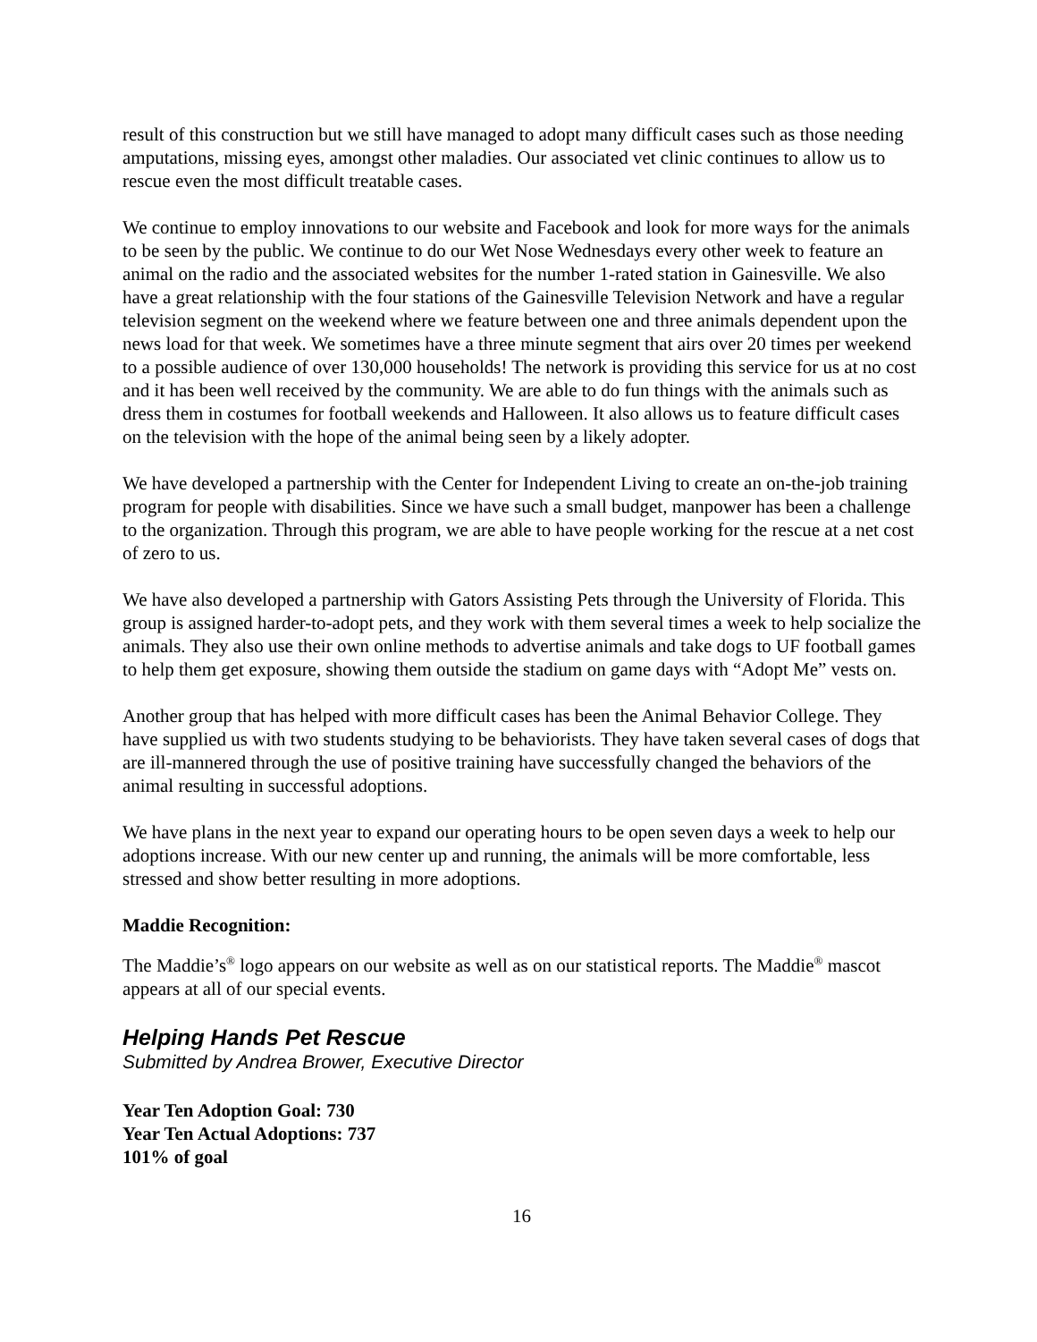result of this construction but we still have managed to adopt many difficult cases such as those needing amputations, missing eyes, amongst other maladies. Our associated vet clinic continues to allow us to rescue even the most difficult treatable cases.
We continue to employ innovations to our website and Facebook and look for more ways for the animals to be seen by the public. We continue to do our Wet Nose Wednesdays every other week to feature an animal on the radio and the associated websites for the number 1-rated station in Gainesville. We also have a great relationship with the four stations of the Gainesville Television Network and have a regular television segment on the weekend where we feature between one and three animals dependent upon the news load for that week. We sometimes have a three minute segment that airs over 20 times per weekend to a possible audience of over 130,000 households! The network is providing this service for us at no cost and it has been well received by the community. We are able to do fun things with the animals such as dress them in costumes for football weekends and Halloween. It also allows us to feature difficult cases on the television with the hope of the animal being seen by a likely adopter.
We have developed a partnership with the Center for Independent Living to create an on-the-job training program for people with disabilities. Since we have such a small budget, manpower has been a challenge to the organization. Through this program, we are able to have people working for the rescue at a net cost of zero to us.
We have also developed a partnership with Gators Assisting Pets through the University of Florida. This group is assigned harder-to-adopt pets, and they work with them several times a week to help socialize the animals. They also use their own online methods to advertise animals and take dogs to UF football games to help them get exposure, showing them outside the stadium on game days with “Adopt Me” vests on.
Another group that has helped with more difficult cases has been the Animal Behavior College. They have supplied us with two students studying to be behaviorists. They have taken several cases of dogs that are ill-mannered through the use of positive training have successfully changed the behaviors of the animal resulting in successful adoptions.
We have plans in the next year to expand our operating hours to be open seven days a week to help our adoptions increase. With our new center up and running, the animals will be more comfortable, less stressed and show better resulting in more adoptions.
Maddie Recognition:
The Maddie’s<sup>®</sup> logo appears on our website as well as on our statistical reports. The Maddie<sup>®</sup> mascot appears at all of our special events.
Helping Hands Pet Rescue
Submitted by Andrea Brower, Executive Director
Year Ten Adoption Goal: 730
Year Ten Actual Adoptions: 737
101% of goal
16